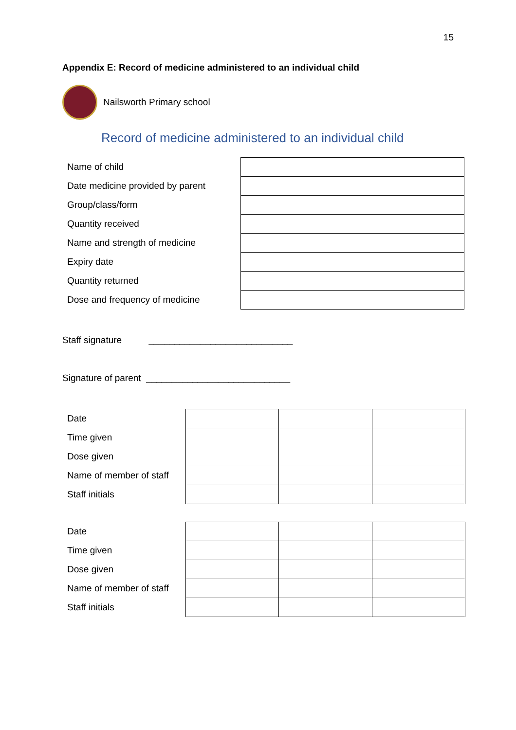15
Appendix E: Record of medicine administered to an individual child
Nailsworth Primary school
Record of medicine administered to an individual child
| Name of child | |
| Date medicine provided by parent | |
| Group/class/form | |
| Quantity received | |
| Name and strength of medicine | |
| Expiry date | |
| Quantity returned | |
| Dose and frequency of medicine | |
Staff signature ____________________________
Signature of parent ____________________________
| Date | | | |
| Time given | | | |
| Dose given | | | |
| Name of member of staff | | | |
| Staff initials | | | |
| Date | | | |
| Time given | | | |
| Dose given | | | |
| Name of member of staff | | | |
| Staff initials | | | |